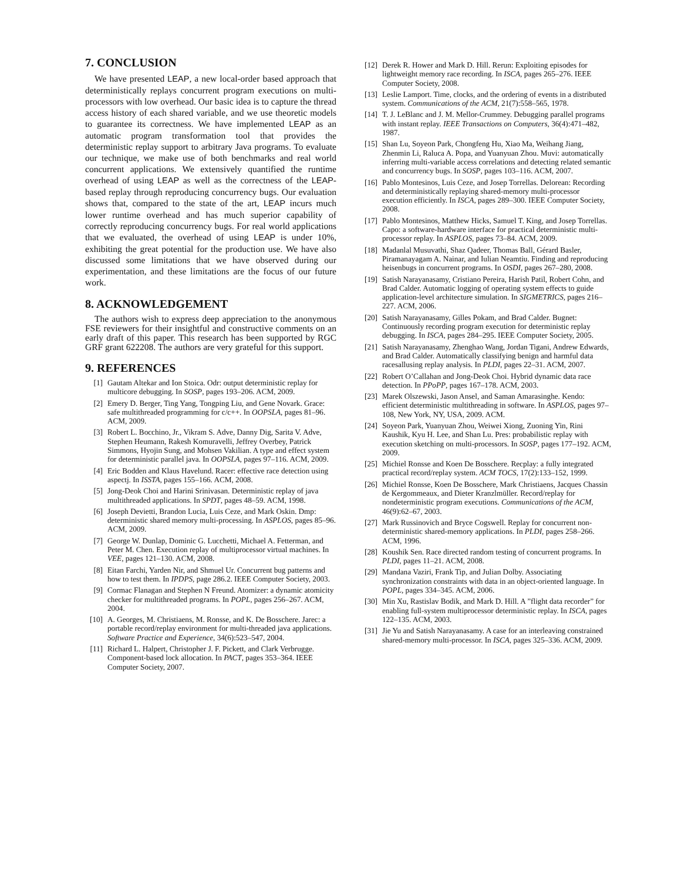7. CONCLUSION
We have presented LEAP, a new local-order based approach that deterministically replays concurrent program executions on multi-processors with low overhead. Our basic idea is to capture the thread access history of each shared variable, and we use theoretic models to guarantee its correctness. We have implemented LEAP as an automatic program transformation tool that provides the deterministic replay support to arbitrary Java programs. To evaluate our technique, we make use of both benchmarks and real world concurrent applications. We extensively quantified the runtime overhead of using LEAP as well as the correctness of the LEAP-based replay through reproducing concurrency bugs. Our evaluation shows that, compared to the state of the art, LEAP incurs much lower runtime overhead and has much superior capability of correctly reproducing concurrency bugs. For real world applications that we evaluated, the overhead of using LEAP is under 10%, exhibiting the great potential for the production use. We have also discussed some limitations that we have observed during our experimentation, and these limitations are the focus of our future work.
8. ACKNOWLEDGEMENT
The authors wish to express deep appreciation to the anonymous FSE reviewers for their insightful and constructive comments on an early draft of this paper. This research has been supported by RGC GRF grant 622208. The authors are very grateful for this support.
9. REFERENCES
[1] Gautam Altekar and Ion Stoica. Odr: output deterministic replay for multicore debugging. In SOSP, pages 193–206. ACM, 2009.
[2] Emery D. Berger, Ting Yang, Tongping Liu, and Gene Novark. Grace: safe multithreaded programming for c/c++. In OOPSLA, pages 81–96. ACM, 2009.
[3] Robert L. Bocchino, Jr., Vikram S. Adve, Danny Dig, Sarita V. Adve, Stephen Heumann, Rakesh Komuravelli, Jeffrey Overbey, Patrick Simmons, Hyojin Sung, and Mohsen Vakilian. A type and effect system for deterministic parallel java. In OOPSLA, pages 97–116. ACM, 2009.
[4] Eric Bodden and Klaus Havelund. Racer: effective race detection using aspectj. In ISSTA, pages 155–166. ACM, 2008.
[5] Jong-Deok Choi and Harini Srinivasan. Deterministic replay of java multithreaded applications. In SPDT, pages 48–59. ACM, 1998.
[6] Joseph Devietti, Brandon Lucia, Luis Ceze, and Mark Oskin. Dmp: deterministic shared memory multi-processing. In ASPLOS, pages 85–96. ACM, 2009.
[7] George W. Dunlap, Dominic G. Lucchetti, Michael A. Fetterman, and Peter M. Chen. Execution replay of multiprocessor virtual machines. In VEE, pages 121–130. ACM, 2008.
[8] Eitan Farchi, Yarden Nir, and Shmuel Ur. Concurrent bug patterns and how to test them. In IPDPS, page 286.2. IEEE Computer Society, 2003.
[9] Cormac Flanagan and Stephen N Freund. Atomizer: a dynamic atomicity checker for multithreaded programs. In POPL, pages 256–267. ACM, 2004.
[10] A. Georges, M. Christiaens, M. Ronsse, and K. De Bosschere. Jarec: a portable record/replay environment for multi-threaded java applications. Software Practice and Experience, 34(6):523–547, 2004.
[11] Richard L. Halpert, Christopher J. F. Pickett, and Clark Verbrugge. Component-based lock allocation. In PACT, pages 353–364. IEEE Computer Society, 2007.
[12] Derek R. Hower and Mark D. Hill. Rerun: Exploiting episodes for lightweight memory race recording. In ISCA, pages 265–276. IEEE Computer Society, 2008.
[13] Leslie Lamport. Time, clocks, and the ordering of events in a distributed system. Communications of the ACM, 21(7):558–565, 1978.
[14] T. J. LeBlanc and J. M. Mellor-Crummey. Debugging parallel programs with instant replay. IEEE Transactions on Computers, 36(4):471–482, 1987.
[15] Shan Lu, Soyeon Park, Chongfeng Hu, Xiao Ma, Weihang Jiang, Zhenmin Li, Raluca A. Popa, and Yuanyuan Zhou. Muvi: automatically inferring multi-variable access correlations and detecting related semantic and concurrency bugs. In SOSP, pages 103–116. ACM, 2007.
[16] Pablo Montesinos, Luis Ceze, and Josep Torrellas. Delorean: Recording and deterministically replaying shared-memory multi-processor execution efficiently. In ISCA, pages 289–300. IEEE Computer Society, 2008.
[17] Pablo Montesinos, Matthew Hicks, Samuel T. King, and Josep Torrellas. Capo: a software-hardware interface for practical deterministic multi-processor replay. In ASPLOS, pages 73–84. ACM, 2009.
[18] Madanlal Musuvathi, Shaz Qadeer, Thomas Ball, Gérard Basler, Piramanayagam A. Nainar, and Iulian Neamtiu. Finding and reproducing heisenbugs in concurrent programs. In OSDI, pages 267–280, 2008.
[19] Satish Narayanasamy, Cristiano Pereira, Harish Patil, Robert Cohn, and Brad Calder. Automatic logging of operating system effects to guide application-level architecture simulation. In SIGMETRICS, pages 216–227. ACM, 2006.
[20] Satish Narayanasamy, Gilles Pokam, and Brad Calder. Bugnet: Continuously recording program execution for deterministic replay debugging. In ISCA, pages 284–295. IEEE Computer Society, 2005.
[21] Satish Narayanasamy, Zhenghao Wang, Jordan Tigani, Andrew Edwards, and Brad Calder. Automatically classifying benign and harmful data racesallusing replay analysis. In PLDI, pages 22–31. ACM, 2007.
[22] Robert O’Callahan and Jong-Deok Choi. Hybrid dynamic data race detection. In PPoPP, pages 167–178. ACM, 2003.
[23] Marek Olszewski, Jason Ansel, and Saman Amarasinghe. Kendo: efficient deterministic multithreading in software. In ASPLOS, pages 97–108, New York, NY, USA, 2009. ACM.
[24] Soyeon Park, Yuanyuan Zhou, Weiwei Xiong, Zuoning Yin, Rini Kaushik, Kyu H. Lee, and Shan Lu. Pres: probabilistic replay with execution sketching on multi-processors. In SOSP, pages 177–192. ACM, 2009.
[25] Michiel Ronsse and Koen De Bosschere. Recplay: a fully integrated practical record/replay system. ACM TOCS, 17(2):133–152, 1999.
[26] Michiel Ronsse, Koen De Bosschere, Mark Christiaens, Jacques Chassin de Kergommeaux, and Dieter Kranzlmüller. Record/replay for nondeterministic program executions. Communications of the ACM, 46(9):62–67, 2003.
[27] Mark Russinovich and Bryce Cogswell. Replay for concurrent non-deterministic shared-memory applications. In PLDI, pages 258–266. ACM, 1996.
[28] Koushik Sen. Race directed random testing of concurrent programs. In PLDI, pages 11–21. ACM, 2008.
[29] Mandana Vaziri, Frank Tip, and Julian Dolby. Associating synchronization constraints with data in an object-oriented language. In POPL, pages 334–345. ACM, 2006.
[30] Min Xu, Rastislav Bodik, and Mark D. Hill. A ”flight data recorder” for enabling full-system multiprocessor deterministic replay. In ISCA, pages 122–135. ACM, 2003.
[31] Jie Yu and Satish Narayanasamy. A case for an interleaving constrained shared-memory multi-processor. In ISCA, pages 325–336. ACM, 2009.